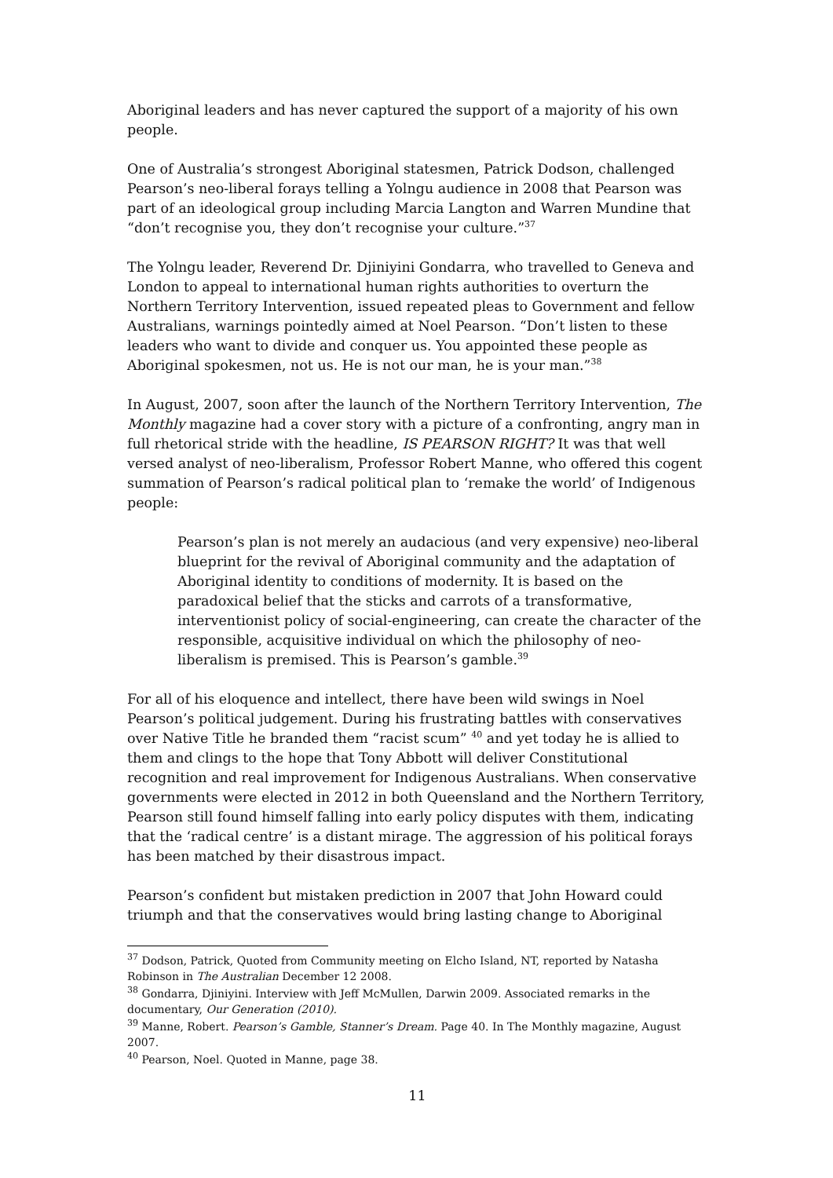Aboriginal leaders and has never captured the support of a majority of his own people.
One of Australia’s strongest Aboriginal statesmen, Patrick Dodson, challenged Pearson’s neo-liberal forays telling a Yolngu audience in 2008 that Pearson was part of an ideological group including Marcia Langton and Warren Mundine that “don’t recognise you, they don’t recognise your culture.”<sup>37</sup>
The Yolngu leader, Reverend Dr. Djiniyini Gondarra, who travelled to Geneva and London to appeal to international human rights authorities to overturn the Northern Territory Intervention, issued repeated pleas to Government and fellow Australians, warnings pointedly aimed at Noel Pearson. “Don’t listen to these leaders who want to divide and conquer us. You appointed these people as Aboriginal spokesmen, not us. He is not our man, he is your man.”<sup>38</sup>
In August, 2007, soon after the launch of the Northern Territory Intervention, The Monthly magazine had a cover story with a picture of a confronting, angry man in full rhetorical stride with the headline, IS PEARSON RIGHT? It was that well versed analyst of neo-liberalism, Professor Robert Manne, who offered this cogent summation of Pearson’s radical political plan to ‘remake the world’ of Indigenous people:
Pearson’s plan is not merely an audacious (and very expensive) neo-liberal blueprint for the revival of Aboriginal community and the adaptation of Aboriginal identity to conditions of modernity. It is based on the paradoxical belief that the sticks and carrots of a transformative, interventionist policy of social-engineering, can create the character of the responsible, acquisitive individual on which the philosophy of neo-liberalism is premised. This is Pearson’s gamble.<sup>39</sup>
For all of his eloquence and intellect, there have been wild swings in Noel Pearson’s political judgement. During his frustrating battles with conservatives over Native Title he branded them “racist scum” <sup>40</sup> and yet today he is allied to them and clings to the hope that Tony Abbott will deliver Constitutional recognition and real improvement for Indigenous Australians. When conservative governments were elected in 2012 in both Queensland and the Northern Territory, Pearson still found himself falling into early policy disputes with them, indicating that the ‘radical centre’ is a distant mirage. The aggression of his political forays has been matched by their disastrous impact.
Pearson’s confident but mistaken prediction in 2007 that John Howard could triumph and that the conservatives would bring lasting change to Aboriginal
<sup>37</sup> Dodson, Patrick, Quoted from Community meeting on Elcho Island, NT, reported by Natasha Robinson in The Australian December 12 2008.
<sup>38</sup> Gondarra, Djiniyini. Interview with Jeff McMullen, Darwin 2009. Associated remarks in the documentary, Our Generation (2010).
<sup>39</sup> Manne, Robert. Pearson’s Gamble, Stanner’s Dream. Page 40. In The Monthly magazine, August 2007.
<sup>40</sup> Pearson, Noel. Quoted in Manne, page 38.
11